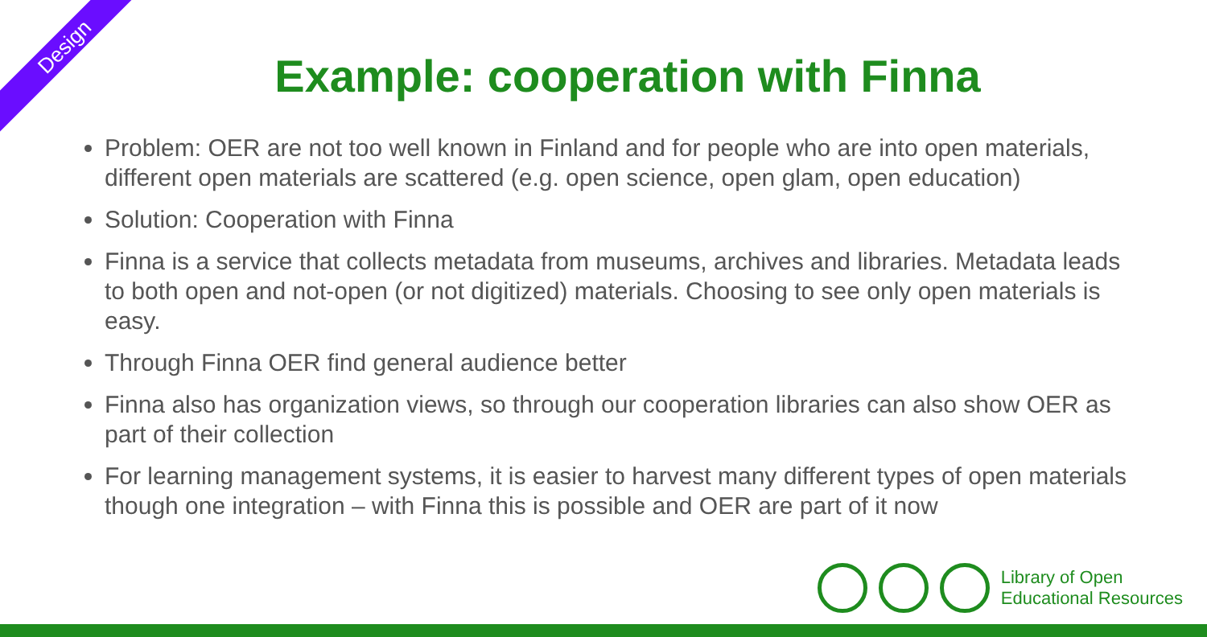Design
Example: cooperation with Finna
Problem: OER are not too well known in Finland and for people who are into open materials, different open materials are scattered (e.g. open science, open glam, open education)
Solution: Cooperation with Finna
Finna is a service that collects metadata from museums, archives and libraries. Metadata leads to both open and not-open (or not digitized) materials. Choosing to see only open materials is easy.
Through Finna OER find general audience better
Finna also has organization views, so through our cooperation libraries can also show OER as part of their collection
For learning management systems, it is easier to harvest many different types of open materials though one integration – with Finna this is possible and OER are part of it now
Library of Open
Educational Resources